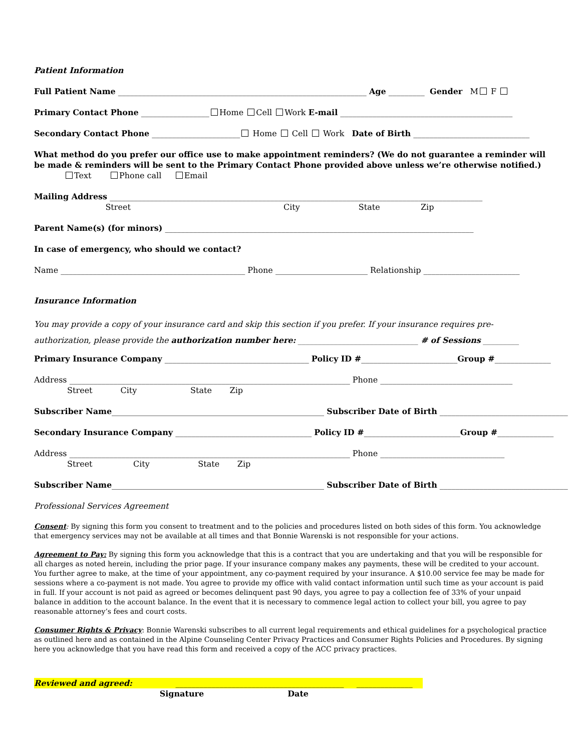Patient Information
Full Patient Name ______________________________________________________________ Age _________ Gender M F
Primary Contact Phone _________________ Home Cell Work E-mail ___________________________________________
Secondary Contact Phone ______________________ Home Cell Work Date of Birth _____________________________
What method do you prefer our office use to make appointment reminders? (We do not guarantee a reminder will be made & reminders will be sent to the Primary Contact Phone provided above unless we’re otherwise notified.)
Text Phone call Email
Mailing Address _____________________________________________________________________________________________
Street City State Zip
Parent Name(s) (for minors) _____________________________________________________________________________
In case of emergency, who should we contact?
Name ______________________________________________ Phone _______________________ Relationship ________________________
Insurance Information
You may provide a copy of your insurance card and skip this section if you prefer. If your insurance requires pre-authorization, please provide the authorization number here: ______________________________ # of Sessions _________
Primary Insurance Company ____________________________________ Policy ID #________________________Group #______________
Address ______________________________________________________________________ Phone _________________________________
Street City State Zip
Subscriber Name_____________________________________________________ Subscriber Date of Birth ________________________________
Secondary Insurance Company __________________________________ Policy ID #________________________Group #______________
Address ______________________________________________________________________ Phone _______________________________
Street City State Zip
Subscriber Name_____________________________________________________ Subscriber Date of Birth ________________________________
Professional Services Agreement
Consent: By signing this form you consent to treatment and to the policies and procedures listed on both sides of this form. You acknowledge that emergency services may not be available at all times and that Bonnie Warenski is not responsible for your actions.
Agreement to Pay: By signing this form you acknowledge that this is a contract that you are undertaking and that you will be responsible for all charges as noted herein, including the prior page. If your insurance company makes any payments, these will be credited to your account. You further agree to make, at the time of your appointment, any co-payment required by your insurance. A $10.00 service fee may be made for sessions where a co-payment is not made. You agree to provide my office with valid contact information until such time as your account is paid in full. If your account is not paid as agreed or becomes delinquent past 90 days, you agree to pay a collection fee of 33% of your unpaid balance in addition to the account balance. In the event that it is necessary to commence legal action to collect your bill, you agree to pay reasonable attorney’s fees and court costs.
Consumer Rights & Privacy: Bonnie Warenski subscribes to all current legal requirements and ethical guidelines for a psychological practice as outlined here and as contained in the Alpine Counseling Center Privacy Practices and Consumer Rights Policies and Procedures. By signing here you acknowledge that you have read this form and received a copy of the ACC privacy practices.
Reviewed and agreed: __________________________________________ ______________
Signature Date